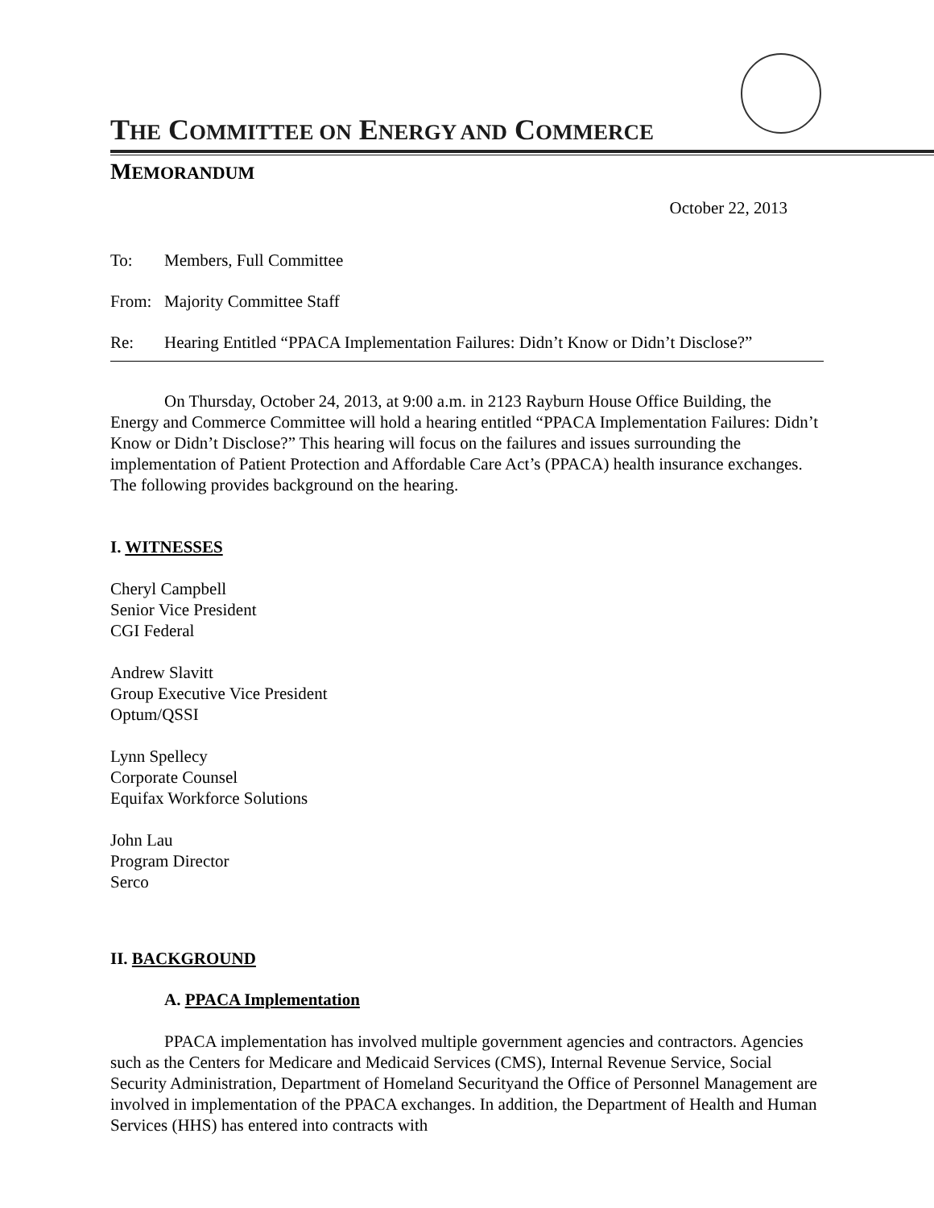THE COMMITTEE ON ENERGY AND COMMERCE
MEMORANDUM
October 22, 2013
To: Members, Full Committee
From: Majority Committee Staff
Re: Hearing Entitled “PPACA Implementation Failures: Didn’t Know or Didn’t Disclose?”
On Thursday, October 24, 2013, at 9:00 a.m. in 2123 Rayburn House Office Building, the Energy and Commerce Committee will hold a hearing entitled “PPACA Implementation Failures: Didn’t Know or Didn’t Disclose?” This hearing will focus on the failures and issues surrounding the implementation of Patient Protection and Affordable Care Act’s (PPACA) health insurance exchanges. The following provides background on the hearing.
I. WITNESSES
Cheryl Campbell
Senior Vice President
CGI Federal
Andrew Slavitt
Group Executive Vice President
Optum/QSSI
Lynn Spellecy
Corporate Counsel
Equifax Workforce Solutions
John Lau
Program Director
Serco
II. BACKGROUND
A. PPACA Implementation
PPACA implementation has involved multiple government agencies and contractors. Agencies such as the Centers for Medicare and Medicaid Services (CMS), Internal Revenue Service, Social Security Administration, Department of Homeland Securityand the Office of Personnel Management are involved in implementation of the PPACA exchanges. In addition, the Department of Health and Human Services (HHS) has entered into contracts with